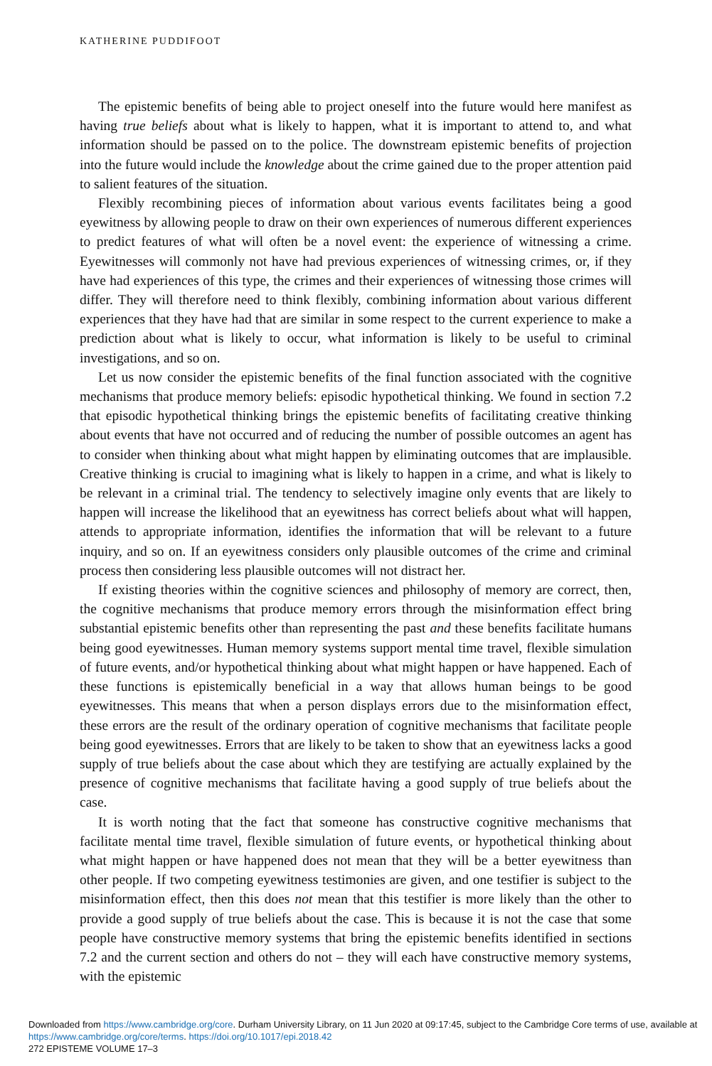KATHERINE PUDDIFOOT
The epistemic benefits of being able to project oneself into the future would here manifest as having true beliefs about what is likely to happen, what it is important to attend to, and what information should be passed on to the police. The downstream epistemic benefits of projection into the future would include the knowledge about the crime gained due to the proper attention paid to salient features of the situation.
Flexibly recombining pieces of information about various events facilitates being a good eyewitness by allowing people to draw on their own experiences of numerous different experiences to predict features of what will often be a novel event: the experience of witnessing a crime. Eyewitnesses will commonly not have had previous experiences of witnessing crimes, or, if they have had experiences of this type, the crimes and their experiences of witnessing those crimes will differ. They will therefore need to think flexibly, combining information about various different experiences that they have had that are similar in some respect to the current experience to make a prediction about what is likely to occur, what information is likely to be useful to criminal investigations, and so on.
Let us now consider the epistemic benefits of the final function associated with the cognitive mechanisms that produce memory beliefs: episodic hypothetical thinking. We found in section 7.2 that episodic hypothetical thinking brings the epistemic benefits of facilitating creative thinking about events that have not occurred and of reducing the number of possible outcomes an agent has to consider when thinking about what might happen by eliminating outcomes that are implausible. Creative thinking is crucial to imagining what is likely to happen in a crime, and what is likely to be relevant in a criminal trial. The tendency to selectively imagine only events that are likely to happen will increase the likelihood that an eyewitness has correct beliefs about what will happen, attends to appropriate information, identifies the information that will be relevant to a future inquiry, and so on. If an eyewitness considers only plausible outcomes of the crime and criminal process then considering less plausible outcomes will not distract her.
If existing theories within the cognitive sciences and philosophy of memory are correct, then, the cognitive mechanisms that produce memory errors through the misinformation effect bring substantial epistemic benefits other than representing the past and these benefits facilitate humans being good eyewitnesses. Human memory systems support mental time travel, flexible simulation of future events, and/or hypothetical thinking about what might happen or have happened. Each of these functions is epistemically beneficial in a way that allows human beings to be good eyewitnesses. This means that when a person displays errors due to the misinformation effect, these errors are the result of the ordinary operation of cognitive mechanisms that facilitate people being good eyewitnesses. Errors that are likely to be taken to show that an eyewitness lacks a good supply of true beliefs about the case about which they are testifying are actually explained by the presence of cognitive mechanisms that facilitate having a good supply of true beliefs about the case.
It is worth noting that the fact that someone has constructive cognitive mechanisms that facilitate mental time travel, flexible simulation of future events, or hypothetical thinking about what might happen or have happened does not mean that they will be a better eyewitness than other people. If two competing eyewitness testimonies are given, and one testifier is subject to the misinformation effect, then this does not mean that this testifier is more likely than the other to provide a good supply of true beliefs about the case. This is because it is not the case that some people have constructive memory systems that bring the epistemic benefits identified in sections 7.2 and the current section and others do not – they will each have constructive memory systems, with the epistemic
Downloaded from https://www.cambridge.org/core. Durham University Library, on 11 Jun 2020 at 09:17:45, subject to the Cambridge Core terms of use, available at https://www.cambridge.org/core/terms. https://doi.org/10.1017/epi.2018.42
272 EPISTEME VOLUME 17–3